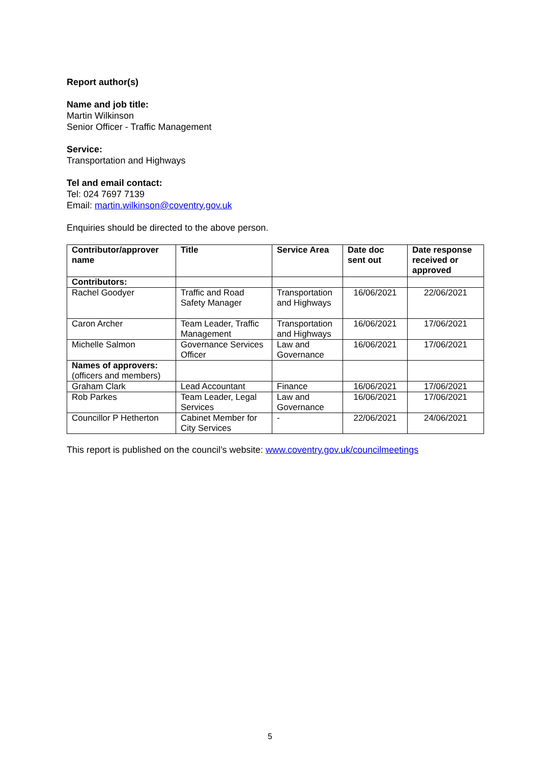Report author(s)
Name and job title:
Martin Wilkinson
Senior Officer - Traffic Management
Service:
Transportation and Highways
Tel and email contact:
Tel: 024 7697 7139
Email: martin.wilkinson@coventry.gov.uk
Enquiries should be directed to the above person.
| Contributor/approver name | Title | Service Area | Date doc sent out | Date response received or approved |
| --- | --- | --- | --- | --- |
| Contributors: | | | | |
| Rachel Goodyer | Traffic and Road Safety Manager | Transportation and Highways | 16/06/2021 | 22/06/2021 |
| Caron Archer | Team Leader, Traffic Management | Transportation and Highways | 16/06/2021 | 17/06/2021 |
| Michelle Salmon | Governance Services Officer | Law and Governance | 16/06/2021 | 17/06/2021 |
| Names of approvers: (officers and members) | | | | |
| Graham Clark | Lead Accountant | Finance | 16/06/2021 | 17/06/2021 |
| Rob Parkes | Team Leader, Legal Services | Law and Governance | 16/06/2021 | 17/06/2021 |
| Councillor P Hetherton | Cabinet Member for City Services | - | 22/06/2021 | 24/06/2021 |
This report is published on the council’s website: www.coventry.gov.uk/councilmeetings
5